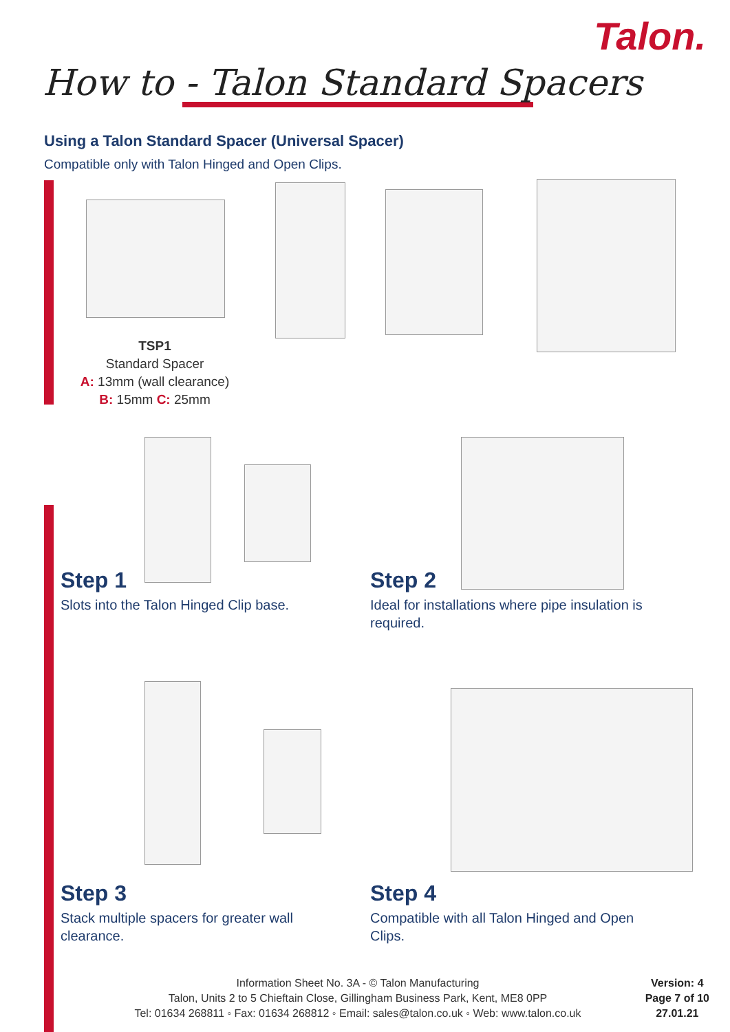Talon.
How to - Talon Standard Spacers
Using a Talon Standard Spacer (Universal Spacer)
Compatible only with Talon Hinged and Open Clips.
TSP1
Standard Spacer
A: 13mm (wall clearance)
B: 15mm C: 25mm
Step 1
Slots into the Talon Hinged Clip base.
Step 2
Ideal for installations where pipe insulation is required.
Step 3
Stack multiple spacers for greater wall clearance.
Step 4
Compatible with all Talon Hinged and Open Clips.
Information Sheet No. 3A - © Talon Manufacturing
Talon, Units 2 to 5 Chieftain Close, Gillingham Business Park, Kent, ME8 0PP
Tel: 01634 268811 ◦ Fax: 01634 268812 ◦ Email: sales@talon.co.uk ◦ Web: www.talon.co.uk
Version: 4
Page 7 of 10
27.01.21